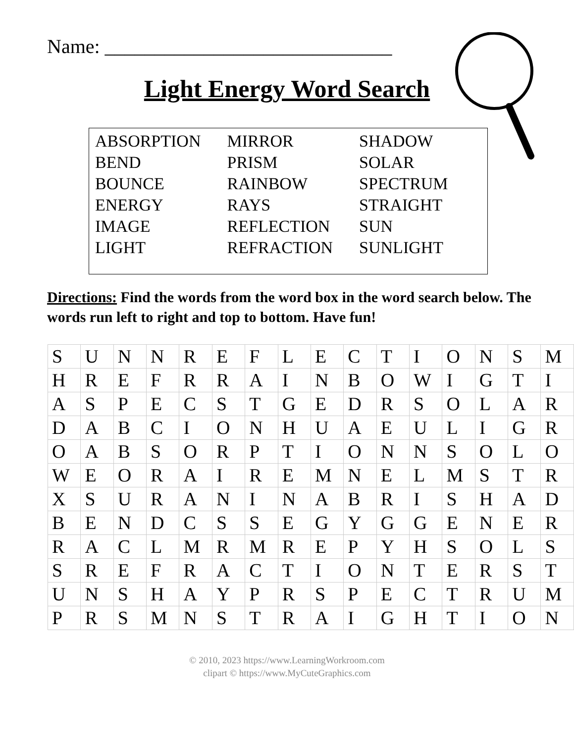Name: _____________________________
Light Energy Word Search
| ABSORPTION | MIRROR | SHADOW |
| BEND | PRISM | SOLAR |
| BOUNCE | RAINBOW | SPECTRUM |
| ENERGY | RAYS | STRAIGHT |
| IMAGE | REFLECTION | SUN |
| LIGHT | REFRACTION | SUNLIGHT |
Directions: Find the words from the word box in the word search below. The words run left to right and top to bottom. Have fun!
| S | U | N | N | R | E | F | L | E | C | T | I | O | N | S | M |
| H | R | E | F | R | R | A | I | N | B | O | W | I | G | T | I |
| A | S | P | E | C | S | T | G | E | D | R | S | O | L | A | R |
| D | A | B | C | I | O | N | H | U | A | E | U | L | I | G | R |
| O | A | B | S | O | R | P | T | I | O | N | N | S | O | L | O |
| W | E | O | R | A | I | R | E | M | N | E | L | M | S | T | R |
| X | S | U | R | A | N | I | N | A | B | R | I | S | H | A | D |
| B | E | N | D | C | S | S | E | G | Y | G | G | E | N | E | R |
| R | A | C | L | M | R | M | R | E | P | Y | H | S | O | L | S |
| S | R | E | F | R | A | C | T | I | O | N | T | E | R | S | T |
| U | N | S | H | A | Y | P | R | S | P | E | C | T | R | U | M |
| P | R | S | M | N | S | T | R | A | I | G | H | T | I | O | N |
© 2010, 2023 https://www.LearningWorkroom.com
clipart © https://www.MyCuteGraphics.com